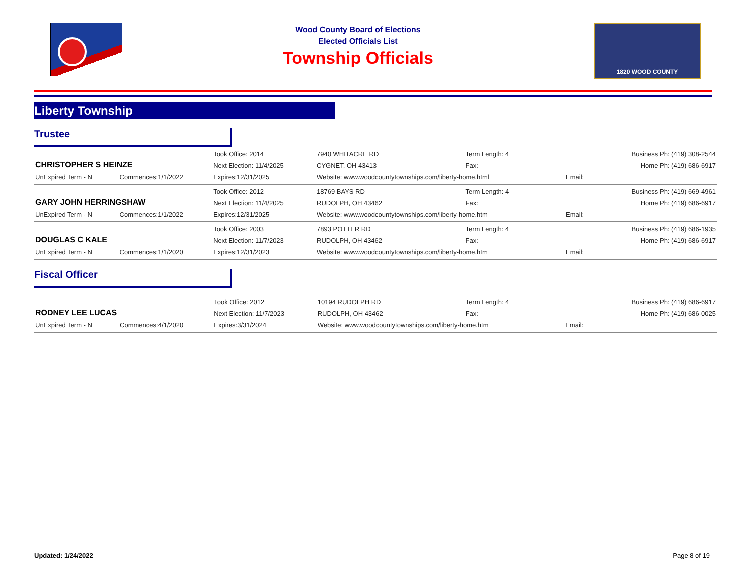Wood County Board of Elections
Elected Officials List
Township Officials
1820 WOOD COUNTY
Liberty Township
Trustee
| CHRISTOPHER S HEINZE | | Took Office: 2014 | 7940 WHITACRE RD | Term Length: 4 | | Business Ph: (419) 308-2544 |
| | | Next Election: 11/4/2025 | CYGNET, OH 43413 | Fax: | | Home Ph: (419) 686-6917 |
| UnExpired Term - N | Commences:1/1/2022 | Expires:12/31/2025 | Website: www.woodcountytownships.com/liberty-home.html | | Email: | |
| GARY JOHN HERRINGSHAW | | Took Office: 2012 | 18769 BAYS RD | Term Length: 4 | | Business Ph: (419) 669-4961 |
| | | Next Election: 11/4/2025 | RUDOLPH, OH 43462 | Fax: | | Home Ph: (419) 686-6917 |
| UnExpired Term - N | Commences:1/1/2022 | Expires:12/31/2025 | Website: www.woodcountytownships.com/liberty-home.htm | | Email: | |
| DOUGLAS C KALE | | Took Office: 2003 | 7893 POTTER RD | Term Length: 4 | | Business Ph: (419) 686-1935 |
| | | Next Election: 11/7/2023 | RUDOLPH, OH 43462 | Fax: | | Home Ph: (419) 686-6917 |
| UnExpired Term - N | Commences:1/1/2020 | Expires:12/31/2023 | Website: www.woodcountytownships.com/liberty-home.htm | | Email: | |
Fiscal Officer
| RODNEY LEE LUCAS | | Took Office: 2012 | 10194 RUDOLPH RD | Term Length: 4 | | Business Ph: (419) 686-6917 |
| | | Next Election: 11/7/2023 | RUDOLPH, OH 43462 | Fax: | | Home Ph: (419) 686-0025 |
| UnExpired Term - N | Commences:4/1/2020 | Expires:3/31/2024 | Website: www.woodcountytownships.com/liberty-home.htm | | Email: | |
Updated: 1/24/2022 Page 8 of 19